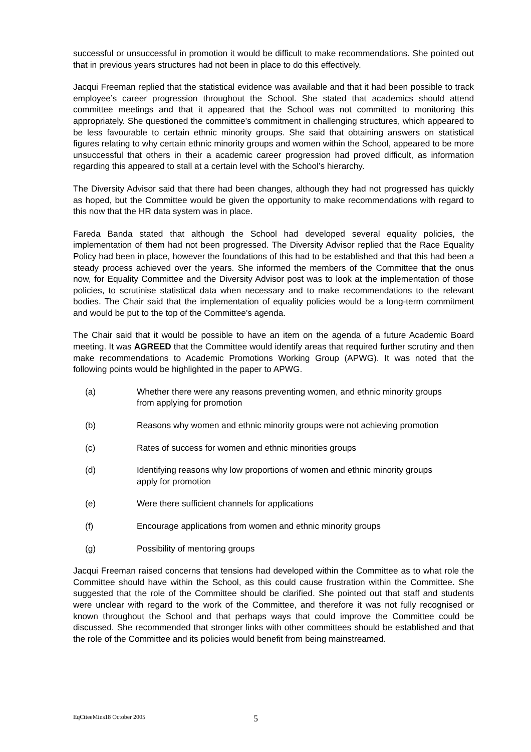successful or unsuccessful in promotion it would be difficult to make recommendations. She pointed out that in previous years structures had not been in place to do this effectively.
Jacqui Freeman replied that the statistical evidence was available and that it had been possible to track employee’s career progression throughout the School. She stated that academics should attend committee meetings and that it appeared that the School was not committed to monitoring this appropriately. She questioned the committee’s commitment in challenging structures, which appeared to be less favourable to certain ethnic minority groups. She said that obtaining answers on statistical figures relating to why certain ethnic minority groups and women within the School, appeared to be more unsuccessful that others in their a academic career progression had proved difficult, as information regarding this appeared to stall at a certain level with the School’s hierarchy.
The Diversity Advisor said that there had been changes, although they had not progressed has quickly as hoped, but the Committee would be given the opportunity to make recommendations with regard to this now that the HR data system was in place.
Fareda Banda stated that although the School had developed several equality policies, the implementation of them had not been progressed. The Diversity Advisor replied that the Race Equality Policy had been in place, however the foundations of this had to be established and that this had been a steady process achieved over the years. She informed the members of the Committee that the onus now, for Equality Committee and the Diversity Advisor post was to look at the implementation of those policies, to scrutinise statistical data when necessary and to make recommendations to the relevant bodies. The Chair said that the implementation of equality policies would be a long-term commitment and would be put to the top of the Committee's agenda.
The Chair said that it would be possible to have an item on the agenda of a future Academic Board meeting. It was AGREED that the Committee would identify areas that required further scrutiny and then make recommendations to Academic Promotions Working Group (APWG). It was noted that the following points would be highlighted in the paper to APWG.
(a) Whether there were any reasons preventing women, and ethnic minority groups from applying for promotion
(b) Reasons why women and ethnic minority groups were not achieving promotion
(c) Rates of success for women and ethnic minorities groups
(d) Identifying reasons why low proportions of women and ethnic minority groups apply for promotion
(e) Were there sufficient channels for applications
(f) Encourage applications from women and ethnic minority groups
(g) Possibility of mentoring groups
Jacqui Freeman raised concerns that tensions had developed within the Committee as to what role the Committee should have within the School, as this could cause frustration within the Committee. She suggested that the role of the Committee should be clarified. She pointed out that staff and students were unclear with regard to the work of the Committee, and therefore it was not fully recognised or known throughout the School and that perhaps ways that could improve the Committee could be discussed. She recommended that stronger links with other committees should be established and that the role of the Committee and its policies would benefit from being mainstreamed.
EqCtteeMins18 October 2005 5